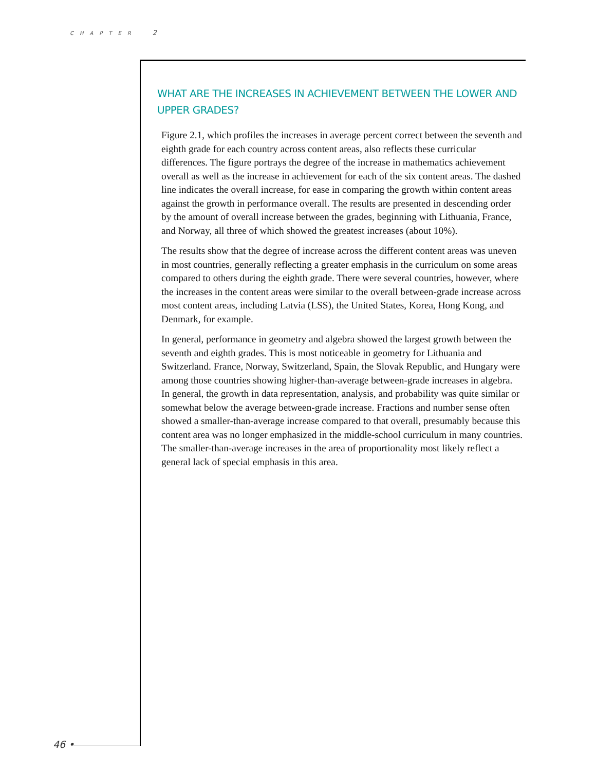CHAPTER 2
WHAT ARE THE INCREASES IN ACHIEVEMENT BETWEEN THE LOWER AND UPPER GRADES?
Figure 2.1, which profiles the increases in average percent correct between the seventh and eighth grade for each country across content areas, also reflects these curricular differences. The figure portrays the degree of the increase in mathematics achievement overall as well as the increase in achievement for each of the six content areas. The dashed line indicates the overall increase, for ease in comparing the growth within content areas against the growth in performance overall. The results are presented in descending order by the amount of overall increase between the grades, beginning with Lithuania, France, and Norway, all three of which showed the greatest increases (about 10%).
The results show that the degree of increase across the different content areas was uneven in most countries, generally reflecting a greater emphasis in the curriculum on some areas compared to others during the eighth grade. There were several countries, however, where the increases in the content areas were similar to the overall between-grade increase across most content areas, including Latvia (LSS), the United States, Korea, Hong Kong, and Denmark, for example.
In general, performance in geometry and algebra showed the largest growth between the seventh and eighth grades. This is most noticeable in geometry for Lithuania and Switzerland. France, Norway, Switzerland, Spain, the Slovak Republic, and Hungary were among those countries showing higher-than-average between-grade increases in algebra. In general, the growth in data representation, analysis, and probability was quite similar or somewhat below the average between-grade increase. Fractions and number sense often showed a smaller-than-average increase compared to that overall, presumably because this content area was no longer emphasized in the middle-school curriculum in many countries. The smaller-than-average increases in the area of proportionality most likely reflect a general lack of special emphasis in this area.
46 •